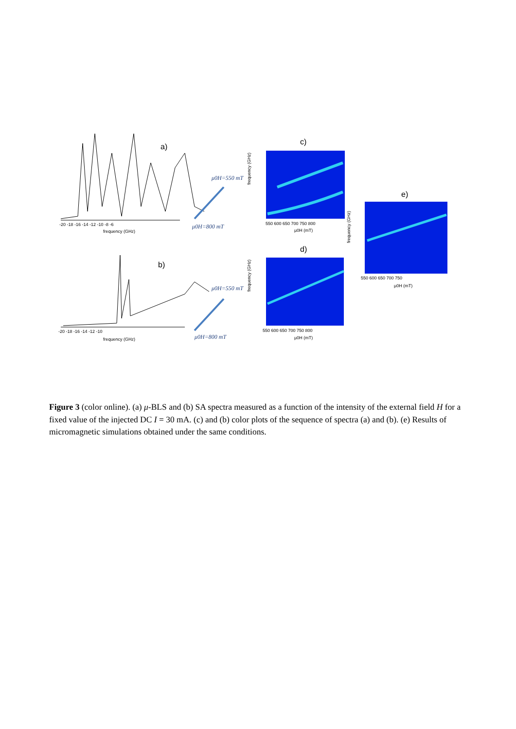a)
-20 -18 -16 -14 -12 -10 -8 -6
frequency (GHz)
μ0H=550 mT
μ0H=800 mT
b)
-20 -18 -16 -14 -12 -10
frequency (GHz)
μ0H=550 mT
μ0H=800 mT
c)
frequency (GHz)
550 600 650 700 750 800
μ0H (mT)
d)
frequency (GHz)
550 600 650 700 750 800
μ0H (mT)
e)
frequency (GHz)
550 600 650 700 750
μ0H (mT)
Figure 3 (color online). (a) μ-BLS and (b) SA spectra measured as a function of the intensity of the external field H for a fixed value of the injected DC I = 30 mA. (c) and (b) color plots of the sequence of spectra (a) and (b). (e) Results of micromagnetic simulations obtained under the same conditions.